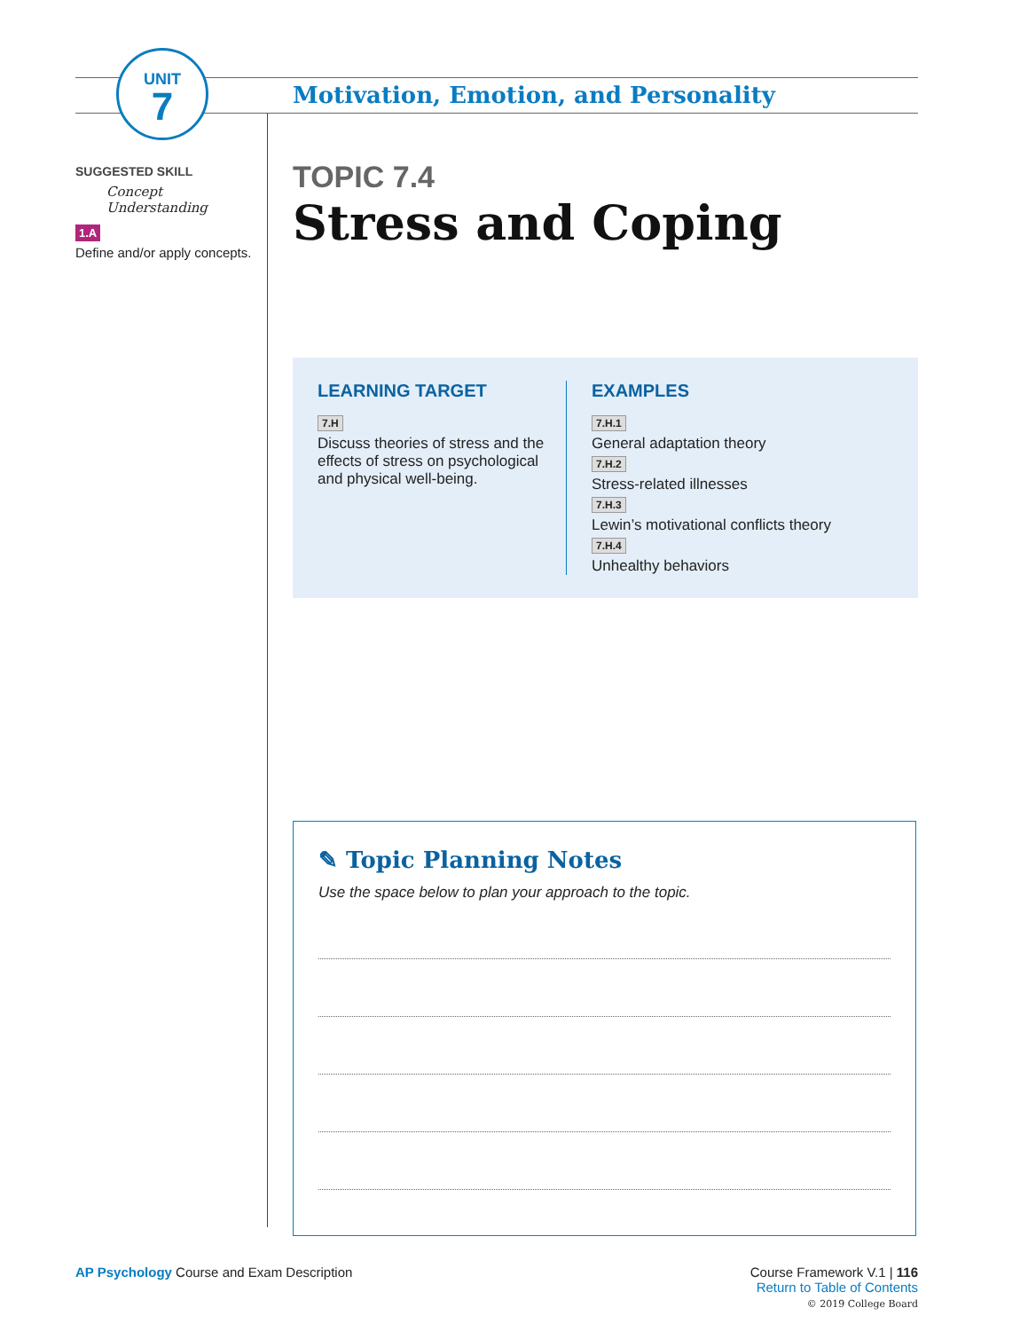UNIT
7
Motivation, Emotion, and Personality
SUGGESTED SKILL
Concept Understanding
1.A
Define and/or apply concepts.
TOPIC 7.4
Stress and Coping
LEARNING TARGET
7.H
Discuss theories of stress and the effects of stress on psychological and physical well-being.
EXAMPLES
7.H.1
General adaptation theory
7.H.2
Stress-related illnesses
7.H.3
Lewin’s motivational conflicts theory
7.H.4
Unhealthy behaviors
✎ Topic Planning Notes
Use the space below to plan your approach to the topic.
AP Psychology Course and Exam Description
Course Framework V.1 | 116
Return to Table of Contents
© 2019 College Board